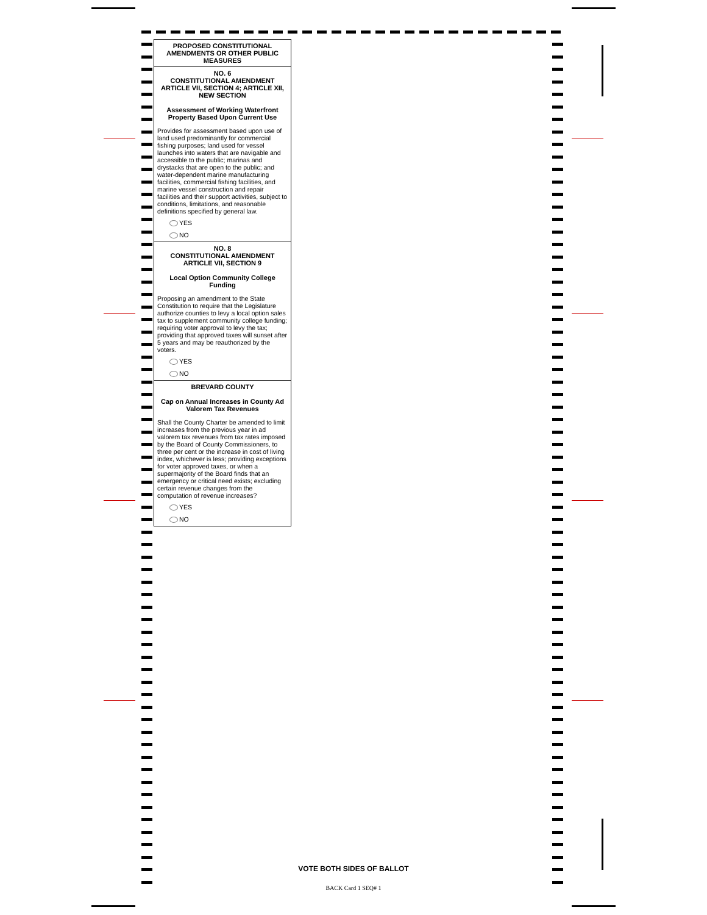PROPOSED CONSTITUTIONAL AMENDMENTS OR OTHER PUBLIC MEASURES
NO. 6
CONSTITUTIONAL AMENDMENT
ARTICLE VII, SECTION 4; ARTICLE XII, NEW SECTION
Assessment of Working Waterfront Property Based Upon Current Use
Provides for assessment based upon use of land used predominantly for commercial fishing purposes; land used for vessel launches into waters that are navigable and accessible to the public; marinas and drystacks that are open to the public; and water-dependent marine manufacturing facilities, commercial fishing facilities, and marine vessel construction and repair facilities and their support activities, subject to conditions, limitations, and reasonable definitions specified by general law.
YES
NO
NO. 8
CONSTITUTIONAL AMENDMENT
ARTICLE VII, SECTION 9
Local Option Community College Funding
Proposing an amendment to the State Constitution to require that the Legislature authorize counties to levy a local option sales tax to supplement community college funding; requiring voter approval to levy the tax; providing that approved taxes will sunset after 5 years and may be reauthorized by the voters.
YES
NO
BREVARD COUNTY
Cap on Annual Increases in County Ad Valorem Tax Revenues
Shall the County Charter be amended to limit increases from the previous year in ad valorem tax revenues from tax rates imposed by the Board of County Commissioners, to three per cent or the increase in cost of living index, whichever is less; providing exceptions for voter approved taxes, or when a supermajority of the Board finds that an emergency or critical need exists; excluding certain revenue changes from the computation of revenue increases?
YES
NO
VOTE BOTH SIDES OF BALLOT
BACK Card 1 SEQ# 1